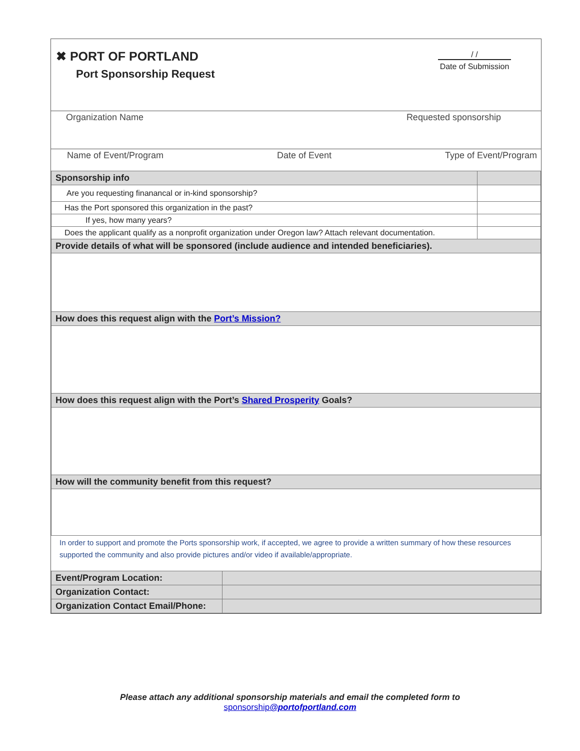✖ PORT OF PORTLAND
Port Sponsorship Request
/ /
Date of Submission
Organization Name Requested sponsorship
Name of Event/Program Date of Event Type of Event/Program
| Sponsorship info | |
| Are you requesting finanancal or in-kind sponsorship? | |
| Has the Port sponsored this organization in the past? | |
| If yes, how many years? | |
| Does the applicant qualify as a nonprofit organization under Oregon law? Attach relevant documentation. | |
| Provide details of what will be sponsored (include audience and intended beneficiaries). | |
| How does this request align with the Port’s Mission? | |
| How does this request align with the Port’s Shared Prosperity Goals? | |
| How will the community benefit from this request? | |
In order to support and promote the Ports sponsorship work, if accepted, we agree to provide a written summary of how these resources supported the community and also provide pictures and/or video if available/appropriate.
| Event/Program Location: | |
| Organization Contact: | |
| Organization Contact Email/Phone: | |
Please attach any additional sponsorship materials and email the completed form to
sponsorship@portofportland.com